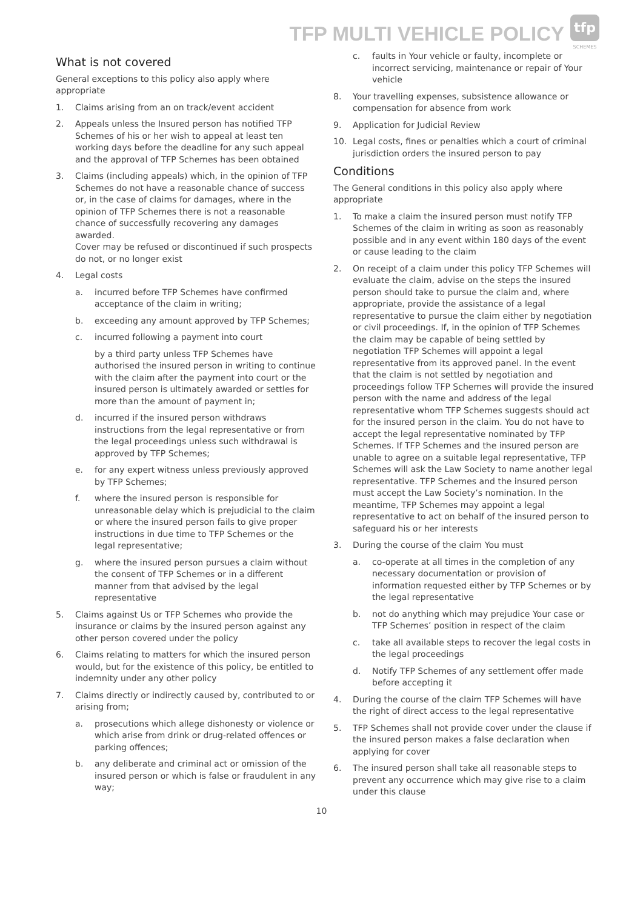TFP MULTI VEHICLE POLICY
tfp
SCHEMES
What is not covered
General exceptions to this policy also apply where appropriate
1. Claims arising from an on track/event accident
2. Appeals unless the Insured person has notified TFP Schemes of his or her wish to appeal at least ten working days before the deadline for any such appeal and the approval of TFP Schemes has been obtained
3. Claims (including appeals) which, in the opinion of TFP Schemes do not have a reasonable chance of success or, in the case of claims for damages, where in the opinion of TFP Schemes there is not a reasonable chance of successfully recovering any damages awarded.
Cover may be refused or discontinued if such prospects do not, or no longer exist
4. Legal costs
a. incurred before TFP Schemes have confirmed acceptance of the claim in writing;
b. exceeding any amount approved by TFP Schemes;
c. incurred following a payment into court
by a third party unless TFP Schemes have authorised the insured person in writing to continue with the claim after the payment into court or the insured person is ultimately awarded or settles for more than the amount of payment in;
d. incurred if the insured person withdraws instructions from the legal representative or from the legal proceedings unless such withdrawal is approved by TFP Schemes;
e. for any expert witness unless previously approved by TFP Schemes;
f. where the insured person is responsible for unreasonable delay which is prejudicial to the claim or where the insured person fails to give proper instructions in due time to TFP Schemes or the legal representative;
g. where the insured person pursues a claim without the consent of TFP Schemes or in a different manner from that advised by the legal representative
5. Claims against Us or TFP Schemes who provide the insurance or claims by the insured person against any other person covered under the policy
6. Claims relating to matters for which the insured person would, but for the existence of this policy, be entitled to indemnity under any other policy
7. Claims directly or indirectly caused by, contributed to or arising from;
a. prosecutions which allege dishonesty or violence or which arise from drink or drug-related offences or parking offences;
b. any deliberate and criminal act or omission of the insured person or which is false or fraudulent in any way;
c. faults in Your vehicle or faulty, incomplete or incorrect servicing, maintenance or repair of Your vehicle
8. Your travelling expenses, subsistence allowance or compensation for absence from work
9. Application for Judicial Review
10. Legal costs, fines or penalties which a court of criminal jurisdiction orders the insured person to pay
Conditions
The General conditions in this policy also apply where appropriate
1. To make a claim the insured person must notify TFP Schemes of the claim in writing as soon as reasonably possible and in any event within 180 days of the event or cause leading to the claim
2. On receipt of a claim under this policy TFP Schemes will evaluate the claim, advise on the steps the insured person should take to pursue the claim and, where appropriate, provide the assistance of a legal representative to pursue the claim either by negotiation or civil proceedings. If, in the opinion of TFP Schemes the claim may be capable of being settled by negotiation TFP Schemes will appoint a legal representative from its approved panel. In the event that the claim is not settled by negotiation and proceedings follow TFP Schemes will provide the insured person with the name and address of the legal representative whom TFP Schemes suggests should act for the insured person in the claim. You do not have to accept the legal representative nominated by TFP Schemes. If TFP Schemes and the insured person are unable to agree on a suitable legal representative, TFP Schemes will ask the Law Society to name another legal representative. TFP Schemes and the insured person must accept the Law Society’s nomination. In the meantime, TFP Schemes may appoint a legal representative to act on behalf of the insured person to safeguard his or her interests
3. During the course of the claim You must
a. co-operate at all times in the completion of any necessary documentation or provision of information requested either by TFP Schemes or by the legal representative
b. not do anything which may prejudice Your case or TFP Schemes’ position in respect of the claim
c. take all available steps to recover the legal costs in the legal proceedings
d. Notify TFP Schemes of any settlement offer made before accepting it
4. During the course of the claim TFP Schemes will have the right of direct access to the legal representative
5. TFP Schemes shall not provide cover under the clause if the insured person makes a false declaration when applying for cover
6. The insured person shall take all reasonable steps to prevent any occurrence which may give rise to a claim under this clause
10